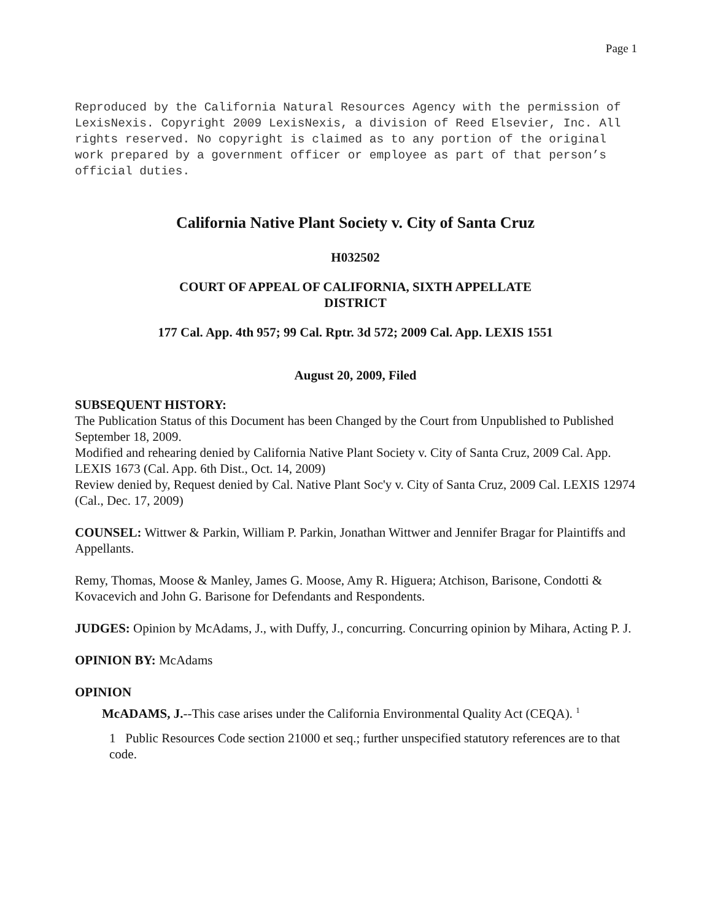Page 1
Reproduced by the California Natural Resources Agency with the permission of LexisNexis. Copyright 2009 LexisNexis, a division of Reed Elsevier, Inc. All rights reserved. No copyright is claimed as to any portion of the original work prepared by a government officer or employee as part of that person’s official duties.
California Native Plant Society v. City of Santa Cruz
H032502
COURT OF APPEAL OF CALIFORNIA, SIXTH APPELLATE DISTRICT
177 Cal. App. 4th 957; 99 Cal. Rptr. 3d 572; 2009 Cal. App. LEXIS 1551
August 20, 2009, Filed
SUBSEQUENT HISTORY:
The Publication Status of this Document has been Changed by the Court from Unpublished to Published September 18, 2009.
Modified and rehearing denied by California Native Plant Society v. City of Santa Cruz, 2009 Cal. App. LEXIS 1673 (Cal. App. 6th Dist., Oct. 14, 2009)
Review denied by, Request denied by Cal. Native Plant Soc'y v. City of Santa Cruz, 2009 Cal. LEXIS 12974 (Cal., Dec. 17, 2009)
COUNSEL: Wittwer & Parkin, William P. Parkin, Jonathan Wittwer and Jennifer Bragar for Plaintiffs and Appellants.
Remy, Thomas, Moose & Manley, James G. Moose, Amy R. Higuera; Atchison, Barisone, Condotti & Kovacevich and John G. Barisone for Defendants and Respondents.
JUDGES: Opinion by McAdams, J., with Duffy, J., concurring. Concurring opinion by Mihara, Acting P. J.
OPINION BY: McAdams
OPINION
McADAMS, J.--This case arises under the California Environmental Quality Act (CEQA). <sup>1</sup>
1 Public Resources Code section 21000 et seq.; further unspecified statutory references are to that code.